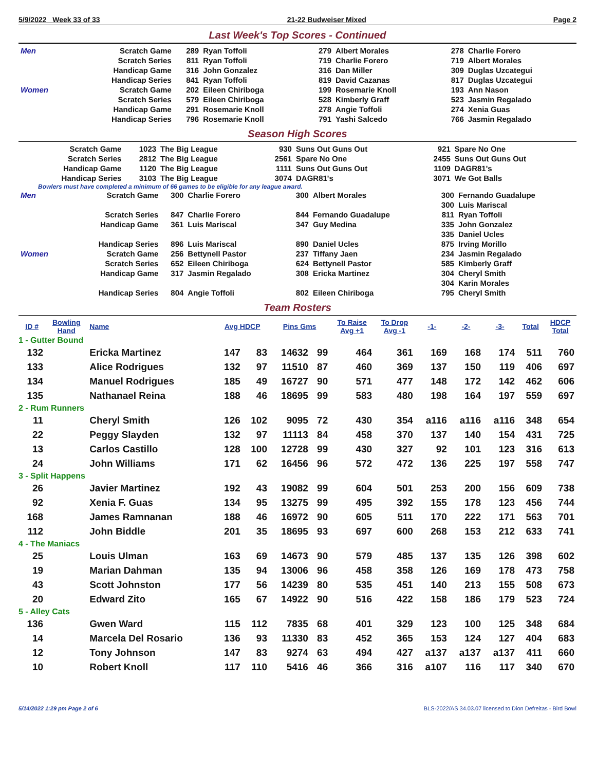5/9/2022 Week 33 of 33 21-22 Budweiser Mixed Page 2
Last Week's Top Scores - Continued
| Men | Scratch Game | 289 | Ryan Toffoli | 279 | Albert Morales | 278 | Charlie Forero |
| | Scratch Series | 811 | Ryan Toffoli | 719 | Charlie Forero | 719 | Albert Morales |
| | Handicap Game | 316 | John Gonzalez | 316 | Dan Miller | 309 | Duglas Uzcategui |
| | Handicap Series | 841 | Ryan Toffoli | 819 | David Cazanas | 817 | Duglas Uzcategui |
| Women | Scratch Game | 202 | Eileen Chiriboga | 199 | Rosemarie Knoll | 193 | Ann Nason |
| | Scratch Series | 579 | Eileen Chiriboga | 528 | Kimberly Graff | 523 | Jasmin Regalado |
| | Handicap Game | 291 | Rosemarie Knoll | 278 | Angie Toffoli | 274 | Xenia Guas |
| | Handicap Series | 796 | Rosemarie Knoll | 791 | Yashi Salcedo | 766 | Jasmin Regalado |
Season High Scores
| Scratch Game | 1023 | The Big League | 930 | Suns Out Guns Out | 921 | Spare No One |
| Scratch Series | 2812 | The Big League | 2561 | Spare No One | 2455 | Suns Out Guns Out |
| Handicap Game | 1120 | The Big League | 1111 | Suns Out Guns Out | 1109 | DAGR81's |
| Handicap Series | 3103 | The Big League | 3074 | DAGR81's | 3071 | We Got Balls |
Bowlers must have completed a minimum of 66 games to be eligible for any league award.
| Men | Scratch Game | 300 | Charlie Forero | 300 | Albert Morales | 300 | Fernando Guadalupe |
| | | | | | | 300 | Luis Mariscal |
| | Scratch Series | 847 | Charlie Forero | 844 | Fernando Guadalupe | 811 | Ryan Toffoli |
| | Handicap Game | 361 | Luis Mariscal | 347 | Guy Medina | 335 | John Gonzalez |
| | | | | | | 335 | Daniel Ucles |
| | Handicap Series | 896 | Luis Mariscal | 890 | Daniel Ucles | 875 | Irving Morillo |
| Women | Scratch Game | 256 | Bettynell Pastor | 237 | Tiffany Jaen | 234 | Jasmin Regalado |
| | Scratch Series | 652 | Eileen Chiriboga | 624 | Bettynell Pastor | 585 | Kimberly Graff |
| | Handicap Game | 317 | Jasmin Regalado | 308 | Ericka Martinez | 304 | Cheryl Smith |
| | | | | | | 304 | Karin Morales |
| | Handicap Series | 804 | Angie Toffoli | 802 | Eileen Chiriboga | 795 | Cheryl Smith |
Team Rosters
| ID # | Bowling Hand | Name | Avg HDCP | | Pins Gms | | To Raise Avg +1 | To Drop Avg -1 | -1- | -2- | -3- | Total | HDCP Total |
| --- | --- | --- | --- | --- | --- | --- | --- | --- | --- | --- | --- | --- | --- |
| 1 - Gutter Bound | | | | | | | | | | | | | |
| 132 | | Ericka Martinez | 147 | 83 | 14632 | 99 | 464 | 361 | 169 | 168 | 174 | 511 | 760 |
| 133 | | Alice Rodrigues | 132 | 97 | 11510 | 87 | 460 | 369 | 137 | 150 | 119 | 406 | 697 |
| 134 | | Manuel Rodrigues | 185 | 49 | 16727 | 90 | 571 | 477 | 148 | 172 | 142 | 462 | 606 |
| 135 | | Nathanael Reina | 188 | 46 | 18695 | 99 | 583 | 480 | 198 | 164 | 197 | 559 | 697 |
| 2 - Rum Runners | | | | | | | | | | | | | |
| 11 | | Cheryl Smith | 126 | 102 | 9095 | 72 | 430 | 354 | a116 | a116 | a116 | 348 | 654 |
| 22 | | Peggy Slayden | 132 | 97 | 11113 | 84 | 458 | 370 | 137 | 140 | 154 | 431 | 725 |
| 13 | | Carlos Castillo | 128 | 100 | 12728 | 99 | 430 | 327 | 92 | 101 | 123 | 316 | 613 |
| 24 | | John Williams | 171 | 62 | 16456 | 96 | 572 | 472 | 136 | 225 | 197 | 558 | 747 |
| 3 - Split Happens | | | | | | | | | | | | | |
| 26 | | Javier Martinez | 192 | 43 | 19082 | 99 | 604 | 501 | 253 | 200 | 156 | 609 | 738 |
| 92 | | Xenia F. Guas | 134 | 95 | 13275 | 99 | 495 | 392 | 155 | 178 | 123 | 456 | 744 |
| 168 | | James Ramnanan | 188 | 46 | 16972 | 90 | 605 | 511 | 170 | 222 | 171 | 563 | 701 |
| 112 | | John Biddle | 201 | 35 | 18695 | 93 | 697 | 600 | 268 | 153 | 212 | 633 | 741 |
| 4 - The Maniacs | | | | | | | | | | | | | |
| 25 | | Louis Ulman | 163 | 69 | 14673 | 90 | 579 | 485 | 137 | 135 | 126 | 398 | 602 |
| 19 | | Marian Dahman | 135 | 94 | 13006 | 96 | 458 | 358 | 126 | 169 | 178 | 473 | 758 |
| 43 | | Scott Johnston | 177 | 56 | 14239 | 80 | 535 | 451 | 140 | 213 | 155 | 508 | 673 |
| 20 | | Edward Zito | 165 | 67 | 14922 | 90 | 516 | 422 | 158 | 186 | 179 | 523 | 724 |
| 5 - Alley Cats | | | | | | | | | | | | | |
| 136 | | Gwen Ward | 115 | 112 | 7835 | 68 | 401 | 329 | 123 | 100 | 125 | 348 | 684 |
| 14 | | Marcela Del Rosario | 136 | 93 | 11330 | 83 | 452 | 365 | 153 | 124 | 127 | 404 | 683 |
| 12 | | Tony Johnson | 147 | 83 | 9274 | 63 | 494 | 427 | a137 | a137 | a137 | 411 | 660 |
| 10 | | Robert Knoll | 117 | 110 | 5416 | 46 | 366 | 316 | a107 | 116 | 117 | 340 | 670 |
5/14/2022 1:29 pm Page 2 of 6 BLS-2022/AS 34.03.07 licensed to Dion Defreitas - Bird Bowl